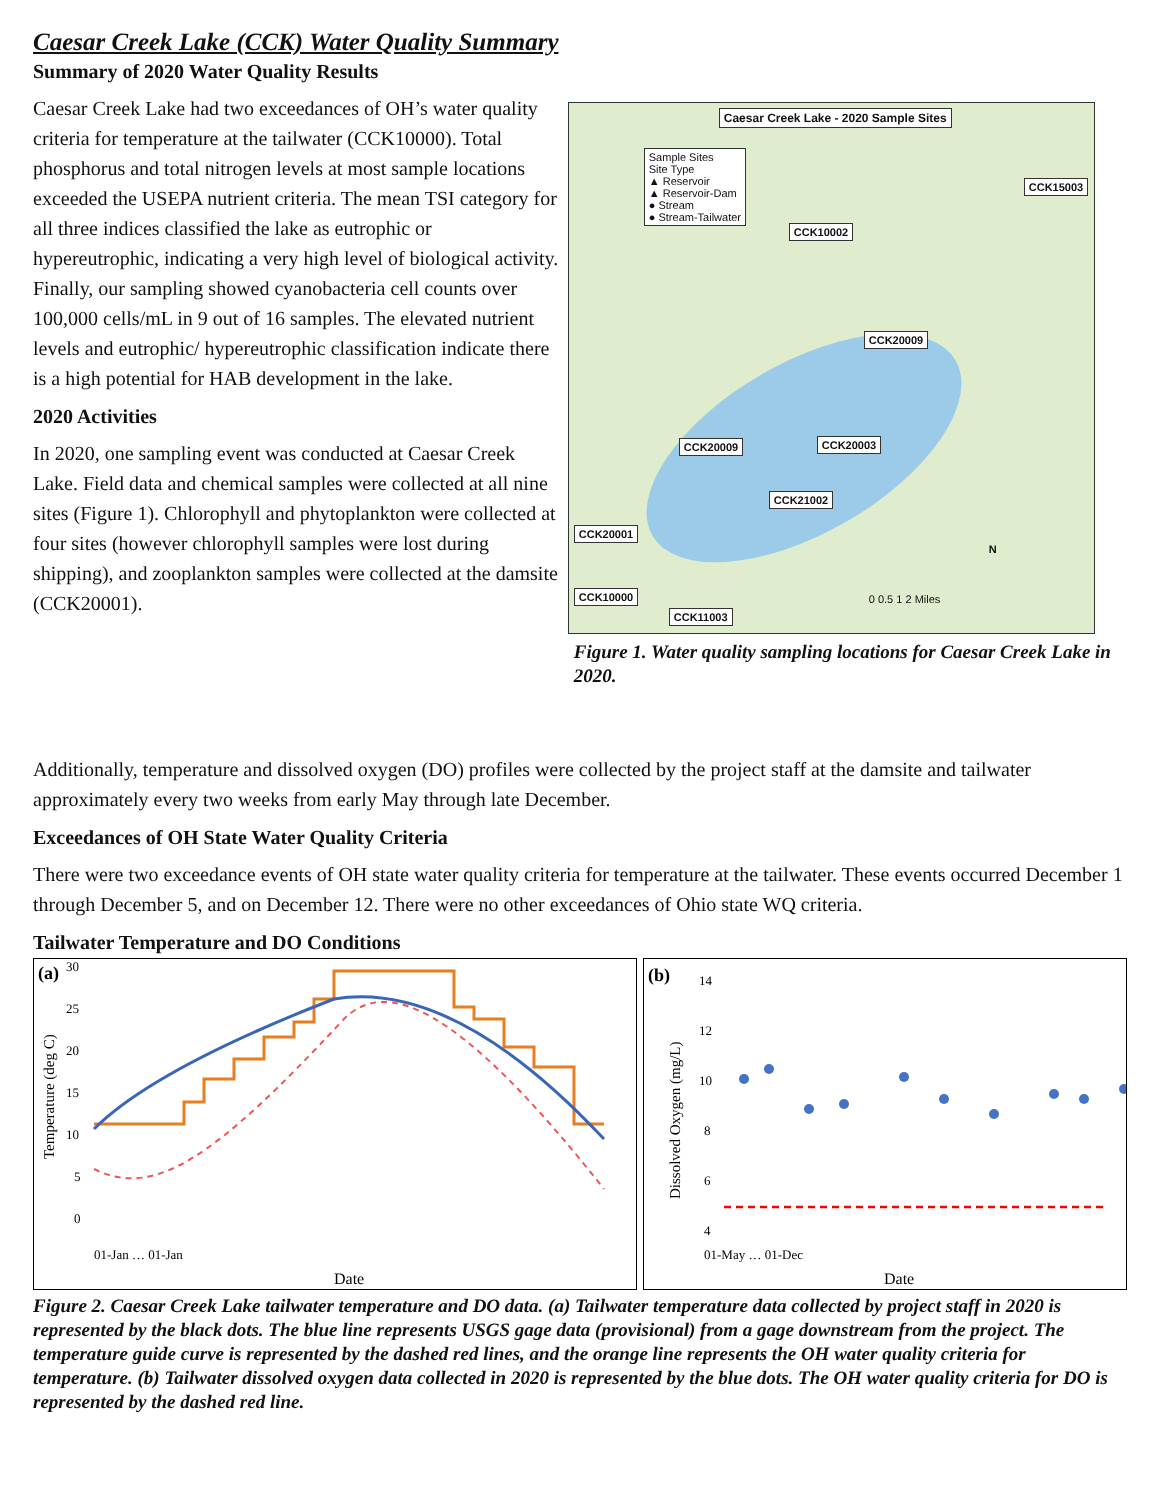Caesar Creek Lake (CCK) Water Quality Summary
Summary of 2020 Water Quality Results
Caesar Creek Lake had two exceedances of OH’s water quality criteria for temperature at the tailwater (CCK10000). Total phosphorus and total nitrogen levels at most sample locations exceeded the USEPA nutrient criteria. The mean TSI category for all three indices classified the lake as eutrophic or hypereutrophic, indicating a very high level of biological activity. Finally, our sampling showed cyanobacteria cell counts over 100,000 cells/mL in 9 out of 16 samples. The elevated nutrient levels and eutrophic/ hypereutrophic classification indicate there is a high potential for HAB development in the lake.
2020 Activities
In 2020, one sampling event was conducted at Caesar Creek Lake. Field data and chemical samples were collected at all nine sites (Figure 1). Chlorophyll and phytoplankton were collected at four sites (however chlorophyll samples were lost during shipping), and zooplankton samples were collected at the damsite (CCK20001).
Caesar Creek Lake - 2020 Sample Sites
Sample Sites
Site Type
▲ Reservoir
▲ Reservoir-Dam
● Stream
● Stream-Tailwater
CCK15003
CCK10002
CCK20009
CCK20009 CCK20003
CCK21002
CCK20001
CCK10000
CCK11003
0 0.5 1 2 Miles
N
Figure 1. Water quality sampling locations for Caesar Creek Lake in 2020.
Additionally, temperature and dissolved oxygen (DO) profiles were collected by the project staff at the damsite and tailwater approximately every two weeks from early May through late December.
Exceedances of OH State Water Quality Criteria
There were two exceedance events of OH state water quality criteria for temperature at the tailwater. These events occurred December 1 through December 5, and on December 12. There were no other exceedances of Ohio state WQ criteria.
Tailwater Temperature and DO Conditions
(a)
Temperature (deg C)
30
25
20
15
10
5
0
Date
01-Jan … 01-Jan
(b)
Dissolved Oxygen (mg/L)
14
12
10
8
6
4
Date
01-May … 01-Dec
Figure 2. Caesar Creek Lake tailwater temperature and DO data. (a) Tailwater temperature data collected by project staff in 2020 is represented by the black dots. The blue line represents USGS gage data (provisional) from a gage downstream from the project. The temperature guide curve is represented by the dashed red lines, and the orange line represents the OH water quality criteria for temperature. (b) Tailwater dissolved oxygen data collected in 2020 is represented by the blue dots. The OH water quality criteria for DO is represented by the dashed red line.